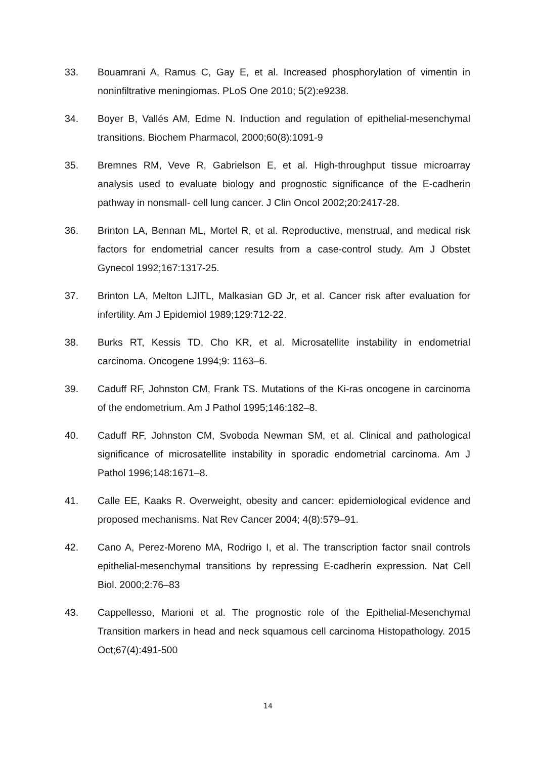33. Bouamrani A, Ramus C, Gay E, et al. Increased phosphorylation of vimentin in noninfiltrative meningiomas. PLoS One 2010; 5(2):e9238.
34. Boyer B, Vallés AM, Edme N. Induction and regulation of epithelial-mesenchymal transitions. Biochem Pharmacol, 2000;60(8):1091-9
35. Bremnes RM, Veve R, Gabrielson E, et al. High-throughput tissue microarray analysis used to evaluate biology and prognostic significance of the E-cadherin pathway in nonsmall- cell lung cancer. J Clin Oncol 2002;20:2417-28.
36. Brinton LA, Bennan ML, Mortel R, et al. Reproductive, menstrual, and medical risk factors for endometrial cancer results from a case-control study. Am J Obstet Gynecol 1992;167:1317-25.
37. Brinton LA, Melton LJITL, Malkasian GD Jr, et al. Cancer risk after evaluation for infertility. Am J Epidemiol 1989;129:712-22.
38. Burks RT, Kessis TD, Cho KR, et al. Microsatellite instability in endometrial carcinoma. Oncogene 1994;9: 1163–6.
39. Caduff RF, Johnston CM, Frank TS. Mutations of the Ki-ras oncogene in carcinoma of the endometrium. Am J Pathol 1995;146:182–8.
40. Caduff RF, Johnston CM, Svoboda Newman SM, et al. Clinical and pathological significance of microsatellite instability in sporadic endometrial carcinoma. Am J Pathol 1996;148:1671–8.
41. Calle EE, Kaaks R. Overweight, obesity and cancer: epidemiological evidence and proposed mechanisms. Nat Rev Cancer 2004; 4(8):579–91.
42. Cano A, Perez-Moreno MA, Rodrigo I, et al. The transcription factor snail controls epithelial-mesenchymal transitions by repressing E-cadherin expression. Nat Cell Biol. 2000;2:76–83
43. Cappellesso, Marioni et al. The prognostic role of the Epithelial-Mesenchymal Transition markers in head and neck squamous cell carcinoma Histopathology. 2015 Oct;67(4):491-500
14